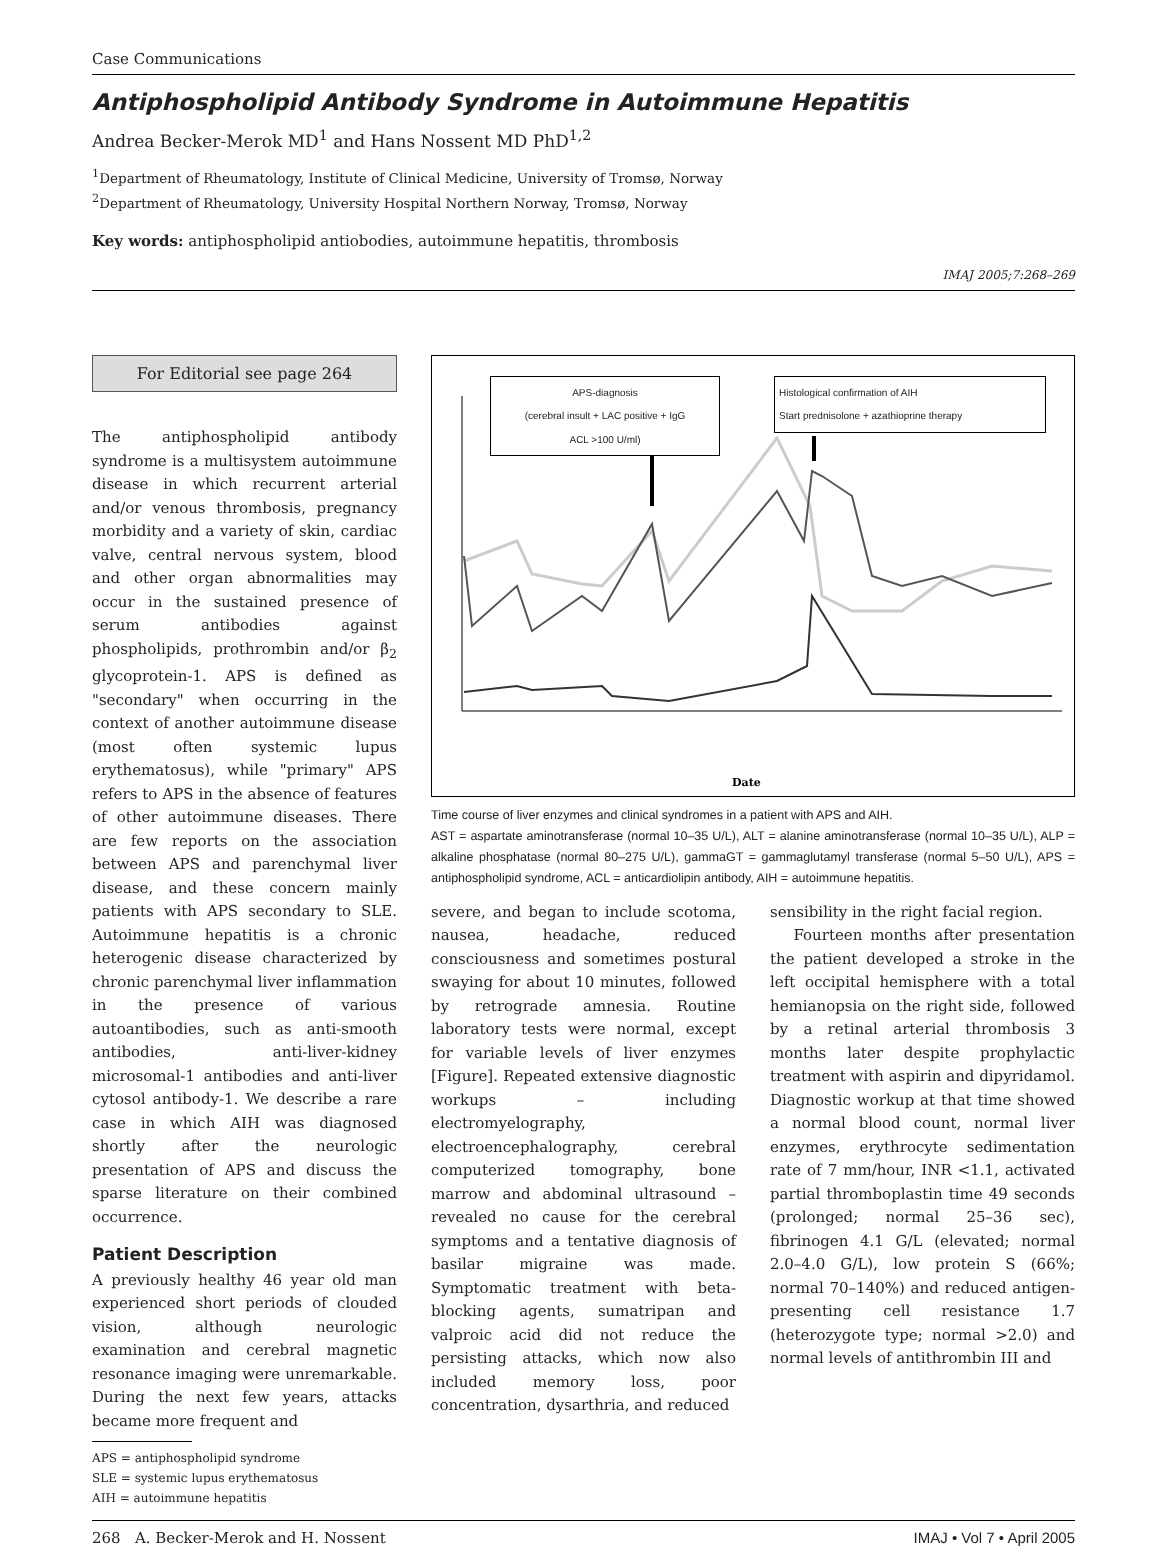Case Communications
Antiphospholipid Antibody Syndrome in Autoimmune Hepatitis
Andrea Becker-Merok MD<sup>1</sup> and Hans Nossent MD PhD<sup>1,2</sup>
<sup>1</sup> Department of Rheumatology, Institute of Clinical Medicine, University of Tromsø, Norway
<sup>2</sup> Department of Rheumatology, University Hospital Northern Norway, Tromsø, Norway
Key words: antiphospholipid antiobodies, autoimmune hepatitis, thrombosis
IMAJ 2005;7:268–269
For Editorial see page 264
The antiphospholipid antibody syndrome is a multisystem autoimmune disease in which recurrent arterial and/or venous thrombosis, pregnancy morbidity and a variety of skin, cardiac valve, central nervous system, blood and other organ abnormalities may occur in the sustained presence of serum antibodies against phospholipids, prothrombin and/or β<sub>2</sub> glycoprotein-1. APS is defined as "secondary" when occurring in the context of another autoimmune disease (most often systemic lupus erythematosus), while "primary" APS refers to APS in the absence of features of other autoimmune diseases. There are few reports on the association between APS and parenchymal liver disease, and these concern mainly patients with APS secondary to SLE. Autoimmune hepatitis is a chronic heterogenic disease characterized by chronic parenchymal liver inflammation in the presence of various autoantibodies, such as anti-smooth antibodies, anti-liver-kidney microsomal-1 antibodies and anti-liver cytosol antibody-1. We describe a rare case in which AIH was diagnosed shortly after the neurologic presentation of APS and discuss the sparse literature on their combined occurrence.
Patient Description
A previously healthy 46 year old man experienced short periods of clouded vision, although neurologic examination and cerebral magnetic resonance imaging were unremarkable. During the next few years, attacks became more frequent and
APS = antiphospholipid syndrome
SLE = systemic lupus erythematosus
AIH = autoimmune hepatitis
APS-diagnosis
(cerebral insult + LAC positive + IgG
ACL >100 U/ml)
Histological confirmation of AIH
Start prednisolone + azathioprine therapy
Date
Time course of liver enzymes and clinical syndromes in a patient with APS and AIH.
AST = aspartate aminotransferase (normal 10–35 U/L), ALT = alanine aminotransferase (normal 10–35 U/L), ALP = alkaline phosphatase (normal 80–275 U/L), gammaGT = gammaglutamyl transferase (normal 5–50 U/L), APS = antiphospholipid syndrome, ACL = anticardiolipin antibody, AIH = autoimmune hepatitis.
severe, and began to include scotoma, nausea, headache, reduced consciousness and sometimes postural swaying for about 10 minutes, followed by retrograde amnesia. Routine laboratory tests were normal, except for variable levels of liver enzymes [Figure]. Repeated extensive diagnostic workups – including electromyelography, electroencephalography, cerebral computerized tomography, bone marrow and abdominal ultrasound – revealed no cause for the cerebral symptoms and a tentative diagnosis of basilar migraine was made. Symptomatic treatment with beta-blocking agents, sumatripan and valproic acid did not reduce the persisting attacks, which now also included memory loss, poor concentration, dysarthria, and reduced
sensibility in the right facial region.
Fourteen months after presentation the patient developed a stroke in the left occipital hemisphere with a total hemianopsia on the right side, followed by a retinal arterial thrombosis 3 months later despite prophylactic treatment with aspirin and dipyridamol. Diagnostic workup at that time showed a normal blood count, normal liver enzymes, erythrocyte sedimentation rate of 7 mm/hour, INR <1.1, activated partial thromboplastin time 49 seconds (prolonged; normal 25–36 sec), fibrinogen 4.1 G/L (elevated; normal 2.0–4.0 G/L), low protein S (66%; normal 70–140%) and reduced antigen-presenting cell resistance 1.7 (heterozygote type; normal >2.0) and normal levels of antithrombin III and
268 A. Becker-Merok and H. Nossent IMAJ • Vol 7 • April 2005